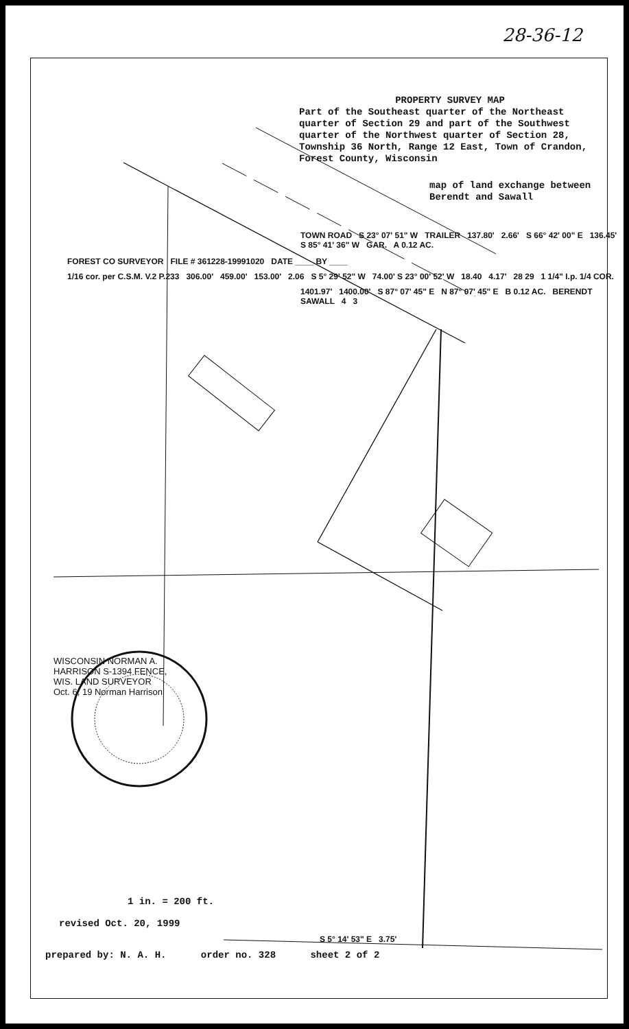28-36-12
PROPERTY SURVEY MAP
Part of the Southeast quarter of the Northeast quarter of Section 29 and part of the Southwest quarter of the Northwest quarter of Section 28, Township 36 North, Range 12 East, Town of Crandon, Forest County, Wisconsin
map of land exchange between
Berendt and Sawall
TOWN ROAD S 23° 07' 51" W TRAILER 137.80' 2.66' S 66° 42' 00" E 136.45' S 85° 41' 36" W GAR. A 0.12 AC.
FOREST CO SURVEYOR FILE # 361228-19991020 DATE ____ BY ____
1/16 cor. per C.S.M. V.2 P.233 306.00' 459.00' 153.00' 2.06 S 5° 29' 52" W 74.00' S 23° 00' 52' W 18.40 4.17' 28 29 1 1/4" I.p. 1/4 COR.
1401.97' 1400.00' S 87° 07' 45" E N 87° 07' 45" E B 0.12 AC. BERENDT SAWALL 4 3
WISCONSIN NORMAN A. HARRISON S-1394 FENCE, WIS. LAND SURVEYOR
Oct. 6, 19 Norman Harrison
1 in. = 200 ft.
revised Oct. 20, 1999
S 5° 14' 53" E 3.75'
prepared by: N. A. H. order no. 328 sheet 2 of 2